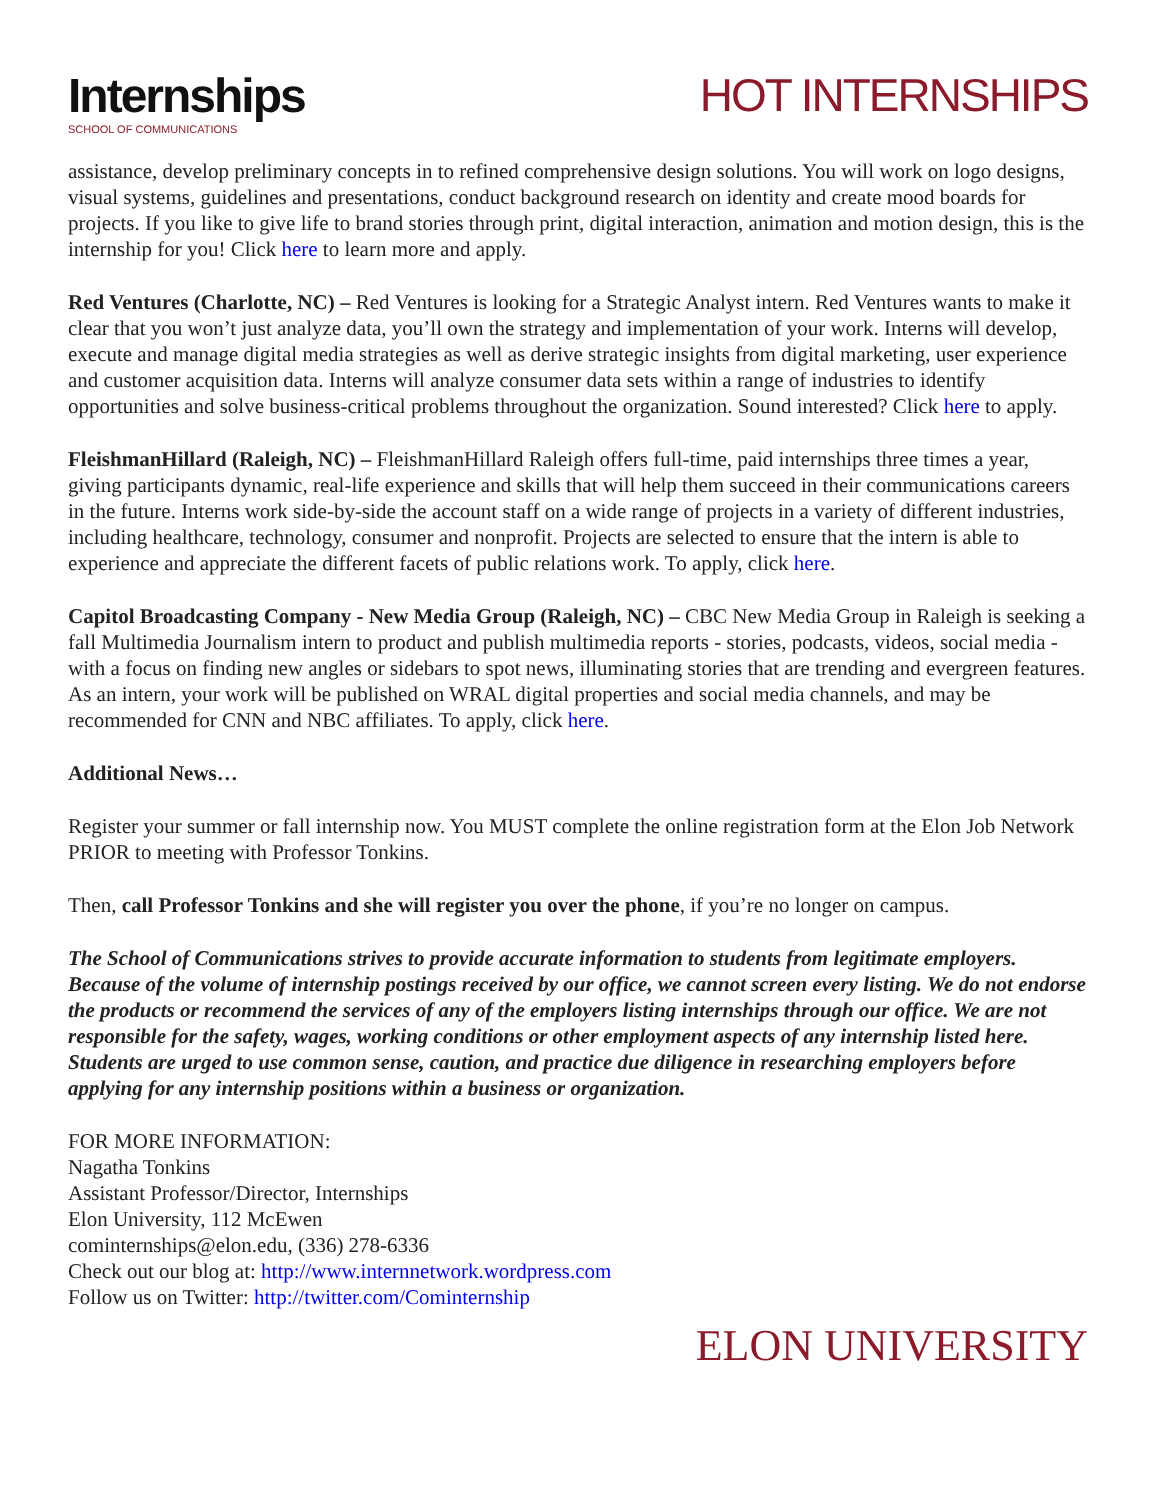Internships
SCHOOL OF COMMUNICATIONS
HOT INTERNSHIPS
assistance, develop preliminary concepts in to refined comprehensive design solutions. You will work on logo designs, visual systems, guidelines and presentations, conduct background research on identity and create mood boards for projects. If you like to give life to brand stories through print, digital interaction, animation and motion design, this is the internship for you! Click here to learn more and apply.
Red Ventures (Charlotte, NC) – Red Ventures is looking for a Strategic Analyst intern. Red Ventures wants to make it clear that you won’t just analyze data, you’ll own the strategy and implementation of your work. Interns will develop, execute and manage digital media strategies as well as derive strategic insights from digital marketing, user experience and customer acquisition data. Interns will analyze consumer data sets within a range of industries to identify opportunities and solve business-critical problems throughout the organization. Sound interested? Click here to apply.
FleishmanHillard (Raleigh, NC) – FleishmanHillard Raleigh offers full-time, paid internships three times a year, giving participants dynamic, real-life experience and skills that will help them succeed in their communications careers in the future. Interns work side-by-side the account staff on a wide range of projects in a variety of different industries, including healthcare, technology, consumer and nonprofit. Projects are selected to ensure that the intern is able to experience and appreciate the different facets of public relations work. To apply, click here.
Capitol Broadcasting Company - New Media Group (Raleigh, NC) – CBC New Media Group in Raleigh is seeking a fall Multimedia Journalism intern to product and publish multimedia reports - stories, podcasts, videos, social media - with a focus on finding new angles or sidebars to spot news, illuminating stories that are trending and evergreen features. As an intern, your work will be published on WRAL digital properties and social media channels, and may be recommended for CNN and NBC affiliates. To apply, click here.
Additional News…
Register your summer or fall internship now. You MUST complete the online registration form at the Elon Job Network PRIOR to meeting with Professor Tonkins.
Then, call Professor Tonkins and she will register you over the phone, if you’re no longer on campus.
The School of Communications strives to provide accurate information to students from legitimate employers. Because of the volume of internship postings received by our office, we cannot screen every listing. We do not endorse the products or recommend the services of any of the employers listing internships through our office. We are not responsible for the safety, wages, working conditions or other employment aspects of any internship listed here. Students are urged to use common sense, caution, and practice due diligence in researching employers before applying for any internship positions within a business or organization.
FOR MORE INFORMATION:
Nagatha Tonkins
Assistant Professor/Director, Internships
Elon University, 112 McEwen
cominternships@elon.edu, (336) 278-6336
Check out our blog at: http://www.internnetwork.wordpress.com
Follow us on Twitter: http://twitter.com/Cominternship
ELON UNIVERSITY